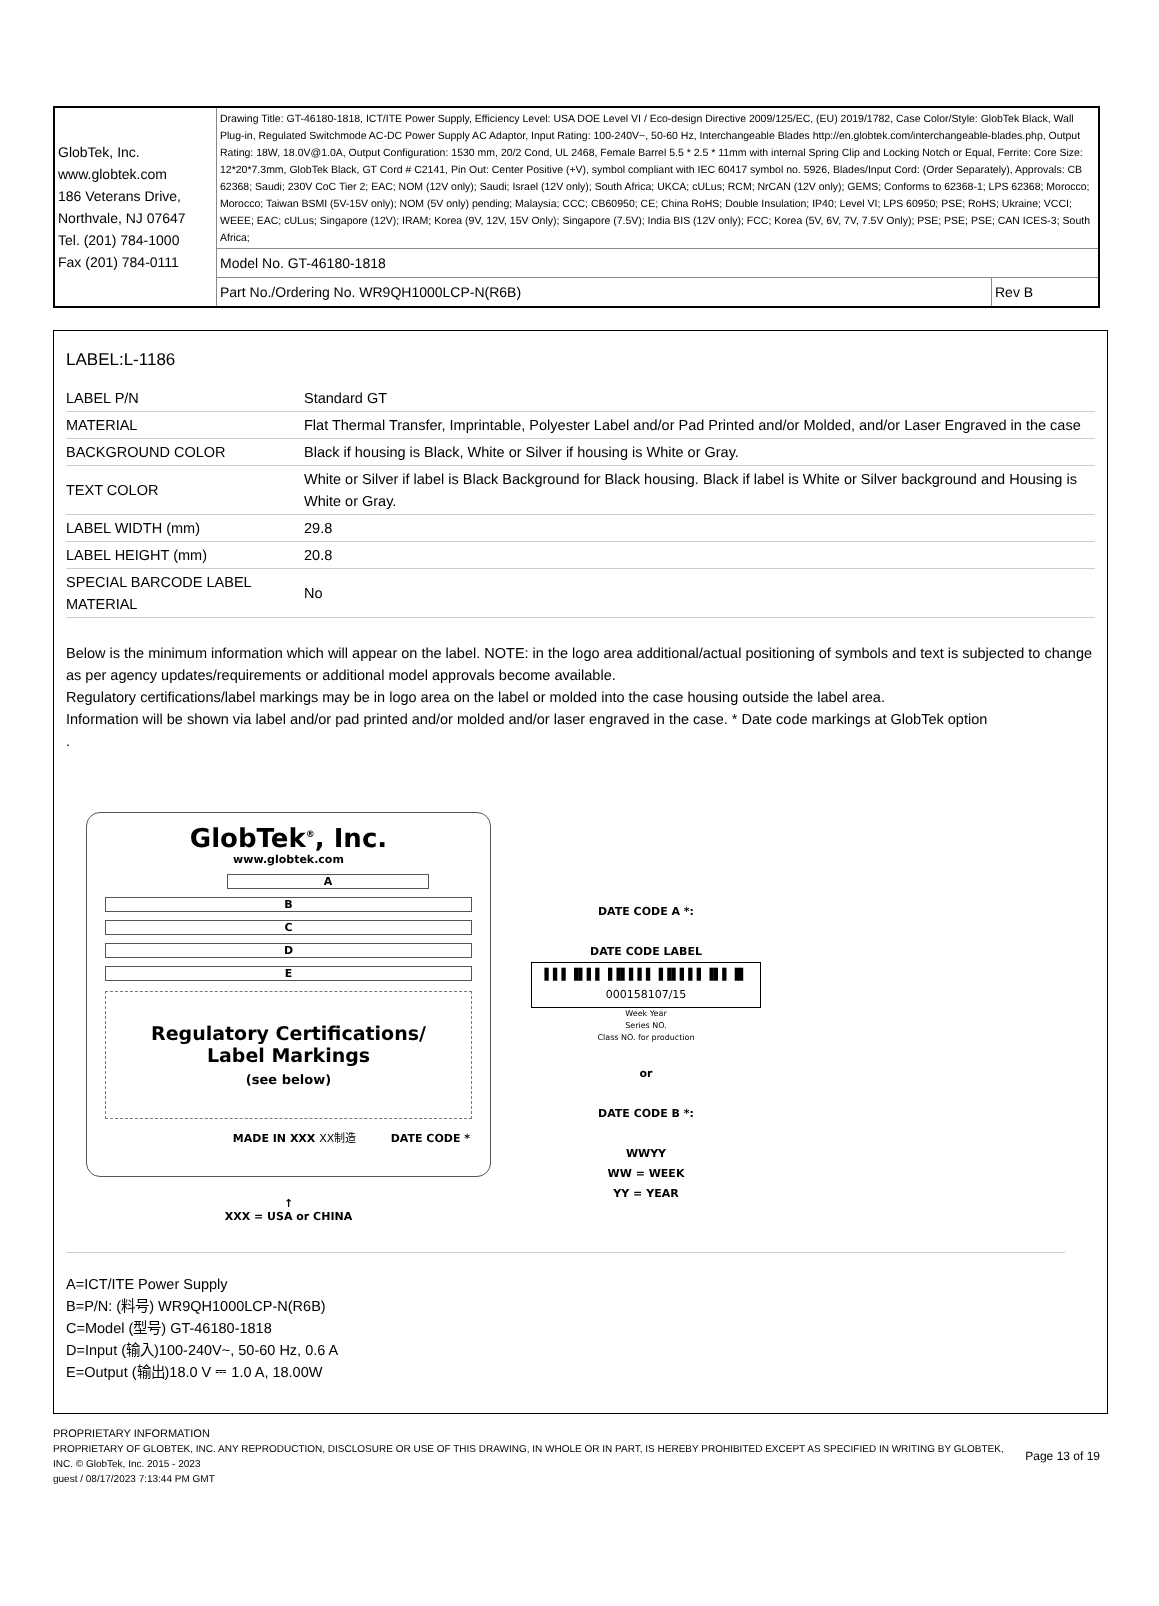| GlobTek, Inc. www.globtek.com 186 Veterans Drive, Northvale, NJ 07647 Tel. (201) 784-1000 Fax (201) 784-0111 | Drawing Title: GT-46180-1818, ICT/ITE Power Supply, Efficiency Level: USA DOE Level VI / Eco-design Directive 2009/125/EC, (EU) 2019/1782, Case Color/Style: GlobTek Black, Wall Plug-in, Regulated Switchmode AC-DC Power Supply AC Adaptor, Input Rating: 100-240V~, 50-60 Hz, Interchangeable Blades http://en.globtek.com/interchangeable-blades.php, Output Rating: 18W, 18.0V@1.0A, Output Configuration: 1530 mm, 20/2 Cond, UL 2468, Female Barrel 5.5 * 2.5 * 11mm with internal Spring Clip and Locking Notch or Equal, Ferrite: Core Size: 12*20*7.3mm, GlobTek Black, GT Cord # C2141, Pin Out: Center Positive (+V), symbol compliant with IEC 60417 symbol no. 5926, Blades/Input Cord: (Order Separately), Approvals: CB 62368; Saudi; 230V CoC Tier 2; EAC; NOM (12V only); Saudi; Israel (12V only); South Africa; UKCA; cULus; RCM; NrCAN (12V only); GEMS; Conforms to 62368-1; LPS 62368; Morocco; Morocco; Taiwan BSMI (5V-15V only); NOM (5V only) pending; Malaysia; CCC; CB60950; CE; China RoHS; Double Insulation; IP40; Level VI; LPS 60950; PSE; RoHS; Ukraine; VCCI; WEEE; EAC; cULus; Singapore (12V); IRAM; Korea (9V, 12V, 15V Only); Singapore (7.5V); India BIS (12V only); FCC; Korea (5V, 6V, 7V, 7.5V Only); PSE; PSE; PSE; CAN ICES-3; South Africa; | |
| | Model No. GT-46180-1818 | |
| | Part No./Ordering No. WR9QH1000LCP-N(R6B) | Rev B |
LABEL:L-1186
| LABEL P/N | Standard GT |
| MATERIAL | Flat Thermal Transfer, Imprintable, Polyester Label and/or Pad Printed and/or Molded, and/or Laser Engraved in the case |
| BACKGROUND COLOR | Black if housing is Black, White or Silver if housing is White or Gray. |
| TEXT COLOR | White or Silver if label is Black Background for Black housing. Black if label is White or Silver background and Housing is White or Gray. |
| LABEL WIDTH (mm) | 29.8 |
| LABEL HEIGHT (mm) | 20.8 |
| SPECIAL BARCODE LABEL MATERIAL | No |
Below is the minimum information which will appear on the label. NOTE: in the logo area additional/actual positioning of symbols and text is subjected to change as per agency updates/requirements or additional model approvals become available.
Regulatory certifications/label markings may be in logo area on the label or molded into the case housing outside the label area.
Information will be shown via label and/or pad printed and/or molded and/or laser engraved in the case. * Date code markings at GlobTek option
.
GlobTek<sup>®</sup>, Inc.
www.globtek.com
A
B
C
D
E
Regulatory Certifications/
Label Markings
(see below)
MADE IN XXX XX制造 DATE CODE *
↑
XXX = USA or CHINA
DATE CODE A *:
DATE CODE LABEL
▌▌▌▐▌▌▌▐▐▌▌▌▌▐▐▌▌▌▌▐▌▌▐▌
000158107/15
Week Year
Series NO.
Class NO. for production
or
DATE CODE B *:
WWYY
WW = WEEK
YY = YEAR
A=ICT/ITE Power Supply
B=P/N: (料号) WR9QH1000LCP-N(R6B)
C=Model (型号) GT-46180-1818
D=Input (输入)100-240V~, 50-60 Hz, 0.6 A
E=Output (输出)18.0 V ⎓ 1.0 A, 18.00W
PROPRIETARY INFORMATION
PROPRIETARY OF GLOBTEK, INC. ANY REPRODUCTION, DISCLOSURE OR USE OF THIS DRAWING, IN WHOLE OR IN PART, IS HEREBY PROHIBITED EXCEPT AS SPECIFIED IN WRITING BY GLOBTEK, INC. © GlobTek, Inc. 2015 - 2023
guest / 08/17/2023 7:13:44 PM GMT
Page 13 of 19